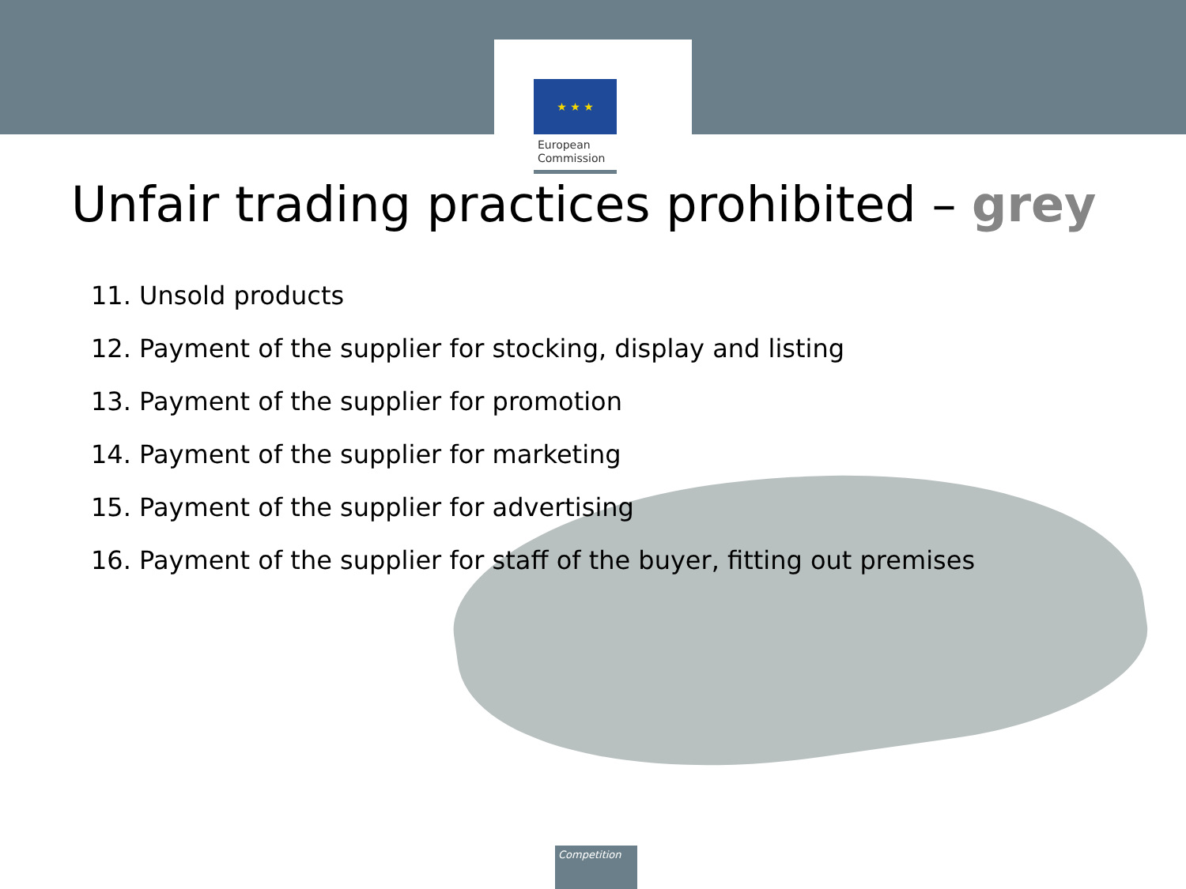★ ★ ★
European
Commission
Unfair trading practices prohibited – grey
11. Unsold products
12. Payment of the supplier for stocking, display and listing
13. Payment of the supplier for promotion
14. Payment of the supplier for marketing
15. Payment of the supplier for advertising
16. Payment of the supplier for staff of the buyer, fitting out premises
Competition